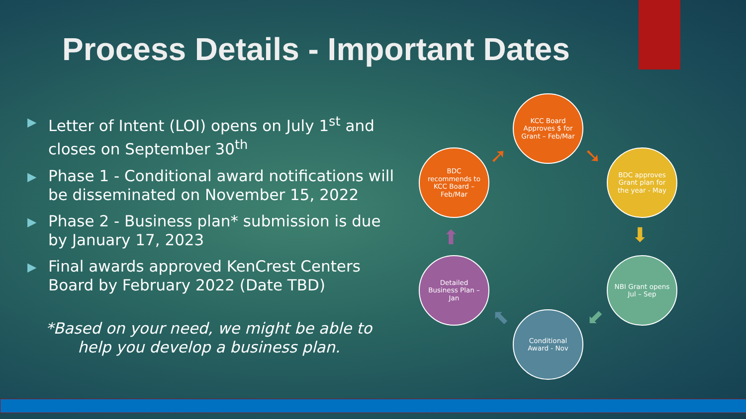Process Details - Important Dates
▶ Letter of Intent (LOI) opens on July 1<sup>st</sup> and closes on September 30<sup>th</sup>
▶ Phase 1 - Conditional award notifications will be disseminated on November 15, 2022
▶ Phase 2 - Business plan* submission is due by January 17, 2023
▶ Final awards approved KenCrest Centers Board by February 2022 (Date TBD)
*Based on your need, we might be able to help you develop a business plan.
KCC Board Approves $ for Grant – Feb/Mar
BDC approves Grant plan for the year - May
NBI Grant opens Jul – Sep
Conditional Award - Nov
Detailed Business Plan – Jan
BDC recommends to KCC Board – Feb/Mar
➚ ➘
⬇
⬋
⬉
⬆